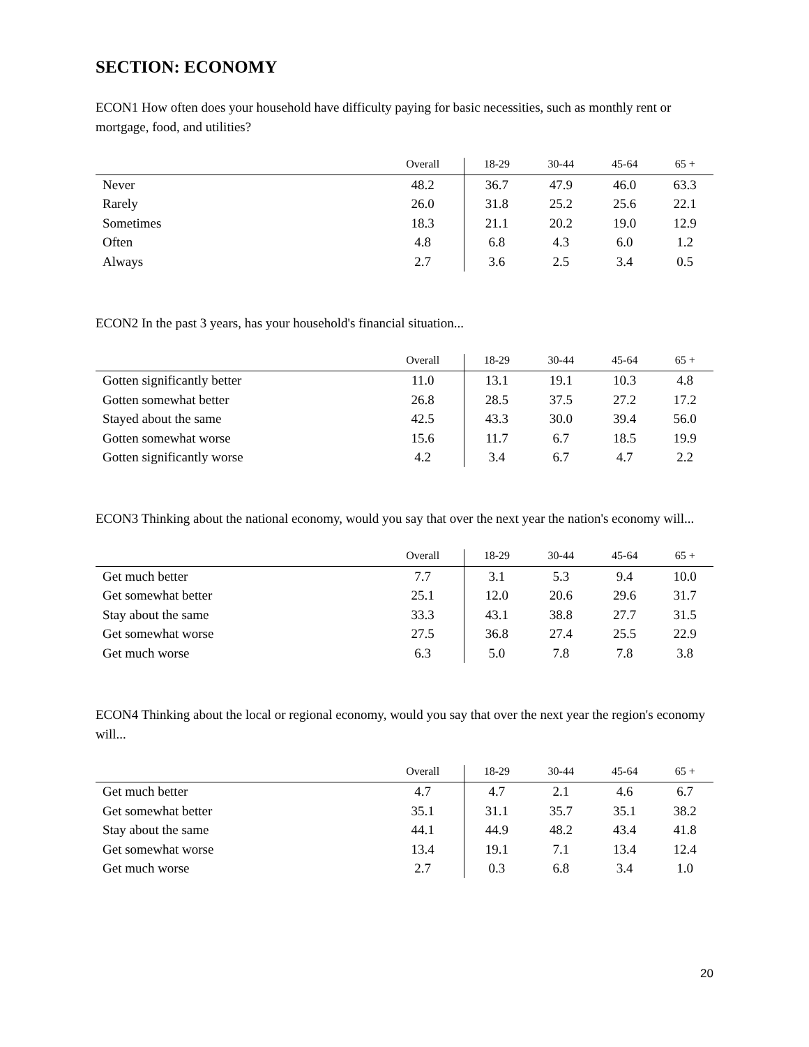SECTION: ECONOMY
ECON1 How often does your household have difficulty paying for basic necessities, such as monthly rent or mortgage, food, and utilities?
| | Overall | 18-29 | 30-44 | 45-64 | 65 + |
| --- | --- | --- | --- | --- | --- |
| Never | 48.2 | 36.7 | 47.9 | 46.0 | 63.3 |
| Rarely | 26.0 | 31.8 | 25.2 | 25.6 | 22.1 |
| Sometimes | 18.3 | 21.1 | 20.2 | 19.0 | 12.9 |
| Often | 4.8 | 6.8 | 4.3 | 6.0 | 1.2 |
| Always | 2.7 | 3.6 | 2.5 | 3.4 | 0.5 |
ECON2 In the past 3 years, has your household's financial situation...
| | Overall | 18-29 | 30-44 | 45-64 | 65 + |
| --- | --- | --- | --- | --- | --- |
| Gotten significantly better | 11.0 | 13.1 | 19.1 | 10.3 | 4.8 |
| Gotten somewhat better | 26.8 | 28.5 | 37.5 | 27.2 | 17.2 |
| Stayed about the same | 42.5 | 43.3 | 30.0 | 39.4 | 56.0 |
| Gotten somewhat worse | 15.6 | 11.7 | 6.7 | 18.5 | 19.9 |
| Gotten significantly worse | 4.2 | 3.4 | 6.7 | 4.7 | 2.2 |
ECON3 Thinking about the national economy, would you say that over the next year the nation's economy will...
| | Overall | 18-29 | 30-44 | 45-64 | 65 + |
| --- | --- | --- | --- | --- | --- |
| Get much better | 7.7 | 3.1 | 5.3 | 9.4 | 10.0 |
| Get somewhat better | 25.1 | 12.0 | 20.6 | 29.6 | 31.7 |
| Stay about the same | 33.3 | 43.1 | 38.8 | 27.7 | 31.5 |
| Get somewhat worse | 27.5 | 36.8 | 27.4 | 25.5 | 22.9 |
| Get much worse | 6.3 | 5.0 | 7.8 | 7.8 | 3.8 |
ECON4 Thinking about the local or regional economy, would you say that over the next year the region's economy will...
| | Overall | 18-29 | 30-44 | 45-64 | 65 + |
| --- | --- | --- | --- | --- | --- |
| Get much better | 4.7 | 4.7 | 2.1 | 4.6 | 6.7 |
| Get somewhat better | 35.1 | 31.1 | 35.7 | 35.1 | 38.2 |
| Stay about the same | 44.1 | 44.9 | 48.2 | 43.4 | 41.8 |
| Get somewhat worse | 13.4 | 19.1 | 7.1 | 13.4 | 12.4 |
| Get much worse | 2.7 | 0.3 | 6.8 | 3.4 | 1.0 |
20